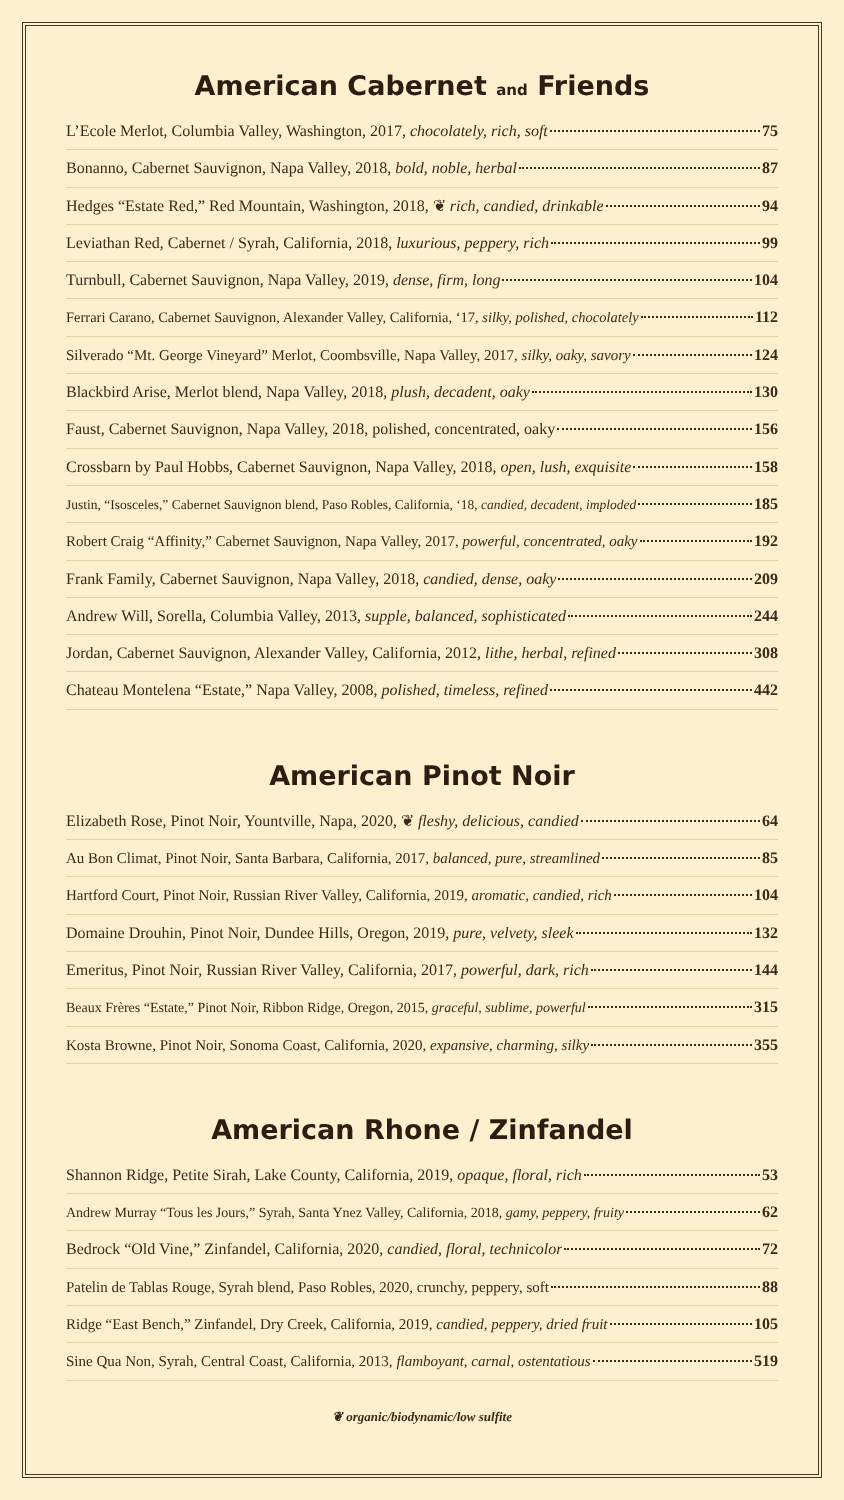American Cabernet and Friends
L’Ecole Merlot, Columbia Valley, Washington, 2017, chocolately, rich, soft 75
Bonanno, Cabernet Sauvignon, Napa Valley, 2018, bold, noble, herbal 87
Hedges “Estate Red,” Red Mountain, Washington, 2018, ❦ rich, candied, drinkable 94
Leviathan Red, Cabernet / Syrah, California, 2018, luxurious, peppery, rich 99
Turnbull, Cabernet Sauvignon, Napa Valley, 2019, dense, firm, long 104
Ferrari Carano, Cabernet Sauvignon, Alexander Valley, California, ‘17, silky, polished, chocolately 112
Silverado “Mt. George Vineyard” Merlot, Coombsville, Napa Valley, 2017, silky, oaky, savory 124
Blackbird Arise, Merlot blend, Napa Valley, 2018, plush, decadent, oaky 130
Faust, Cabernet Sauvignon, Napa Valley, 2018, polished, concentrated, oaky 156
Crossbarn by Paul Hobbs, Cabernet Sauvignon, Napa Valley, 2018, open, lush, exquisite 158
Justin, “Isosceles,” Cabernet Sauvignon blend, Paso Robles, California, ‘18, candied, decadent, imploded 185
Robert Craig “Affinity,” Cabernet Sauvignon, Napa Valley, 2017, powerful, concentrated, oaky 192
Frank Family, Cabernet Sauvignon, Napa Valley, 2018, candied, dense, oaky 209
Andrew Will, Sorella, Columbia Valley, 2013, supple, balanced, sophisticated 244
Jordan, Cabernet Sauvignon, Alexander Valley, California, 2012, lithe, herbal, refined 308
Chateau Montelena “Estate,” Napa Valley, 2008, polished, timeless, refined 442
American Pinot Noir
Elizabeth Rose, Pinot Noir, Yountville, Napa, 2020, ❦ fleshy, delicious, candied 64
Au Bon Climat, Pinot Noir, Santa Barbara, California, 2017, balanced, pure, streamlined 85
Hartford Court, Pinot Noir, Russian River Valley, California, 2019, aromatic, candied, rich 104
Domaine Drouhin, Pinot Noir, Dundee Hills, Oregon, 2019, pure, velvety, sleek 132
Emeritus, Pinot Noir, Russian River Valley, California, 2017, powerful, dark, rich 144
Beaux Frères “Estate,” Pinot Noir, Ribbon Ridge, Oregon, 2015, graceful, sublime, powerful 315
Kosta Browne, Pinot Noir, Sonoma Coast, California, 2020, expansive, charming, silky 355
American Rhone / Zinfandel
Shannon Ridge, Petite Sirah, Lake County, California, 2019, opaque, floral, rich 53
Andrew Murray “Tous les Jours,” Syrah, Santa Ynez Valley, California, 2018, gamy, peppery, fruity 62
Bedrock “Old Vine,” Zinfandel, California, 2020, candied, floral, technicolor 72
Patelin de Tablas Rouge, Syrah blend, Paso Robles, 2020, crunchy, peppery, soft 88
Ridge “East Bench,” Zinfandel, Dry Creek, California, 2019, candied, peppery, dried fruit 105
Sine Qua Non, Syrah, Central Coast, California, 2013, flamboyant, carnal, ostentatious 519
❦ organic/biodynamic/low sulfite